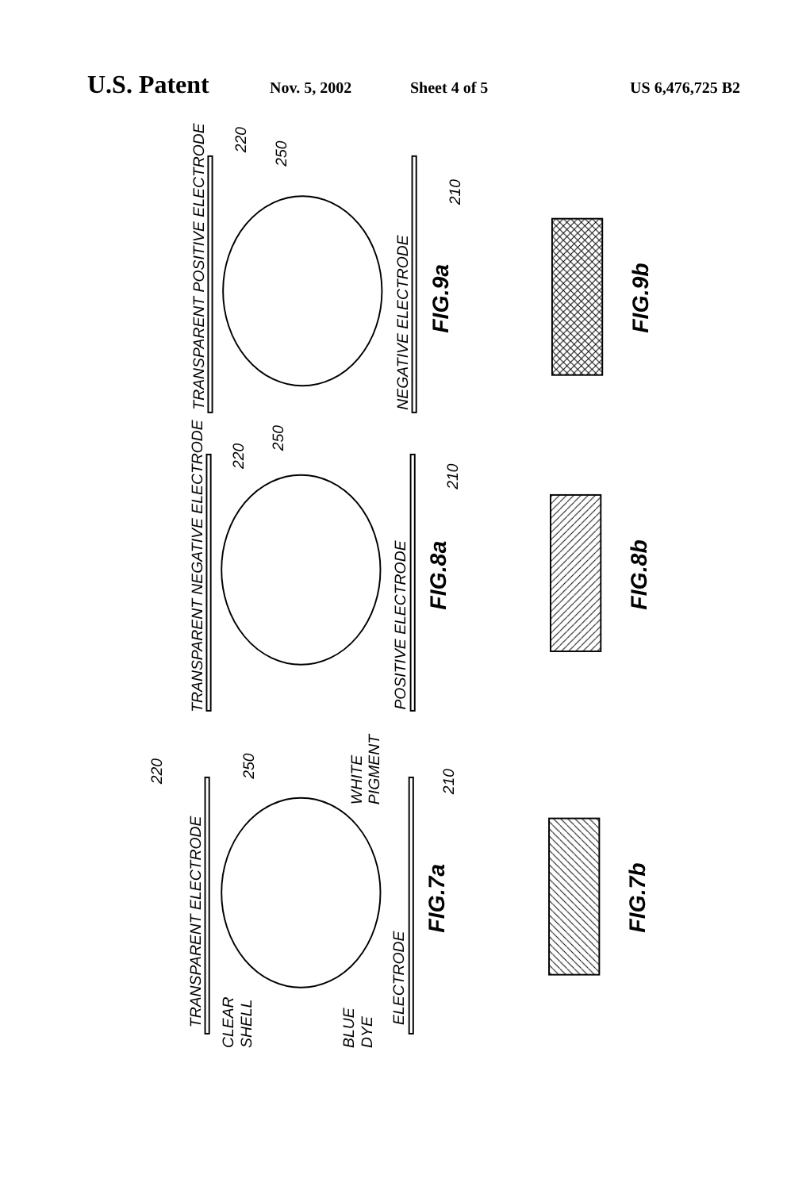U.S. Patent Nov. 5, 2002 Sheet 4 of 5 US 6,476,725 B2
TRANSPARENT POSITIVE ELECTRODE
NEGATIVE ELECTRODE
TRANSPARENT NEGATIVE ELECTRODE
POSITIVE ELECTRODE
TRANSPARENT ELECTRODE
ELECTRODE
CLEAR
SHELL
BLUE
DYE
WHITE
PIGMENT
220
250
210
220
250
210
220
250
210
FIG.9a
FIG.9b
FIG.8a
FIG.8b
FIG.7a
FIG.7b